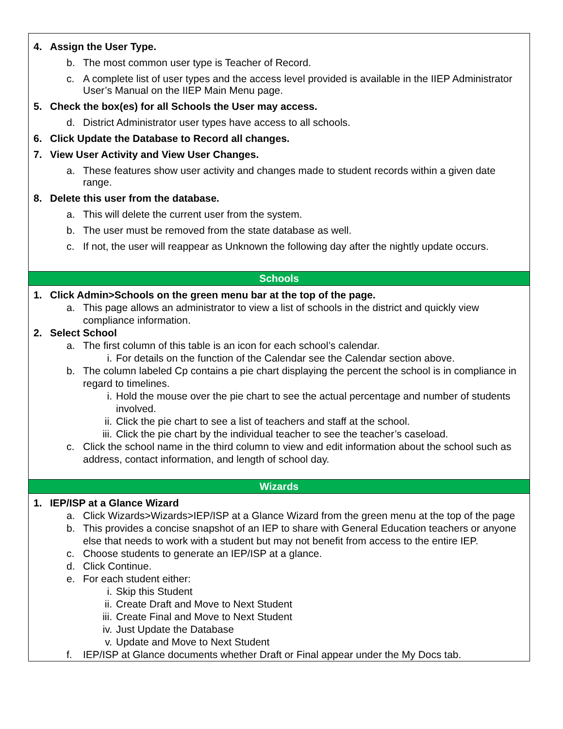4. Assign the User Type.
b. The most common user type is Teacher of Record.
c. A complete list of user types and the access level provided is available in the IIEP Administrator User’s Manual on the IIEP Main Menu page.
5. Check the box(es) for all Schools the User may access.
d. District Administrator user types have access to all schools.
6. Click Update the Database to Record all changes.
7. View User Activity and View User Changes.
a. These features show user activity and changes made to student records within a given date range.
8. Delete this user from the database.
a. This will delete the current user from the system.
b. The user must be removed from the state database as well.
c. If not, the user will reappear as Unknown the following day after the nightly update occurs.
Schools
1. Click Admin>Schools on the green menu bar at the top of the page.
a. This page allows an administrator to view a list of schools in the district and quickly view compliance information.
2. Select School
a. The first column of this table is an icon for each school’s calendar.
i. For details on the function of the Calendar see the Calendar section above.
b. The column labeled Cp contains a pie chart displaying the percent the school is in compliance in regard to timelines.
i. Hold the mouse over the pie chart to see the actual percentage and number of students involved.
ii. Click the pie chart to see a list of teachers and staff at the school.
iii. Click the pie chart by the individual teacher to see the teacher’s caseload.
c. Click the school name in the third column to view and edit information about the school such as address, contact information, and length of school day.
Wizards
1. IEP/ISP at a Glance Wizard
a. Click Wizards>Wizards>IEP/ISP at a Glance Wizard from the green menu at the top of the page
b. This provides a concise snapshot of an IEP to share with General Education teachers or anyone else that needs to work with a student but may not benefit from access to the entire IEP.
c. Choose students to generate an IEP/ISP at a glance.
d. Click Continue.
e. For each student either:
i. Skip this Student
ii. Create Draft and Move to Next Student
iii. Create Final and Move to Next Student
iv. Just Update the Database
v. Update and Move to Next Student
f. IEP/ISP at Glance documents whether Draft or Final appear under the My Docs tab.